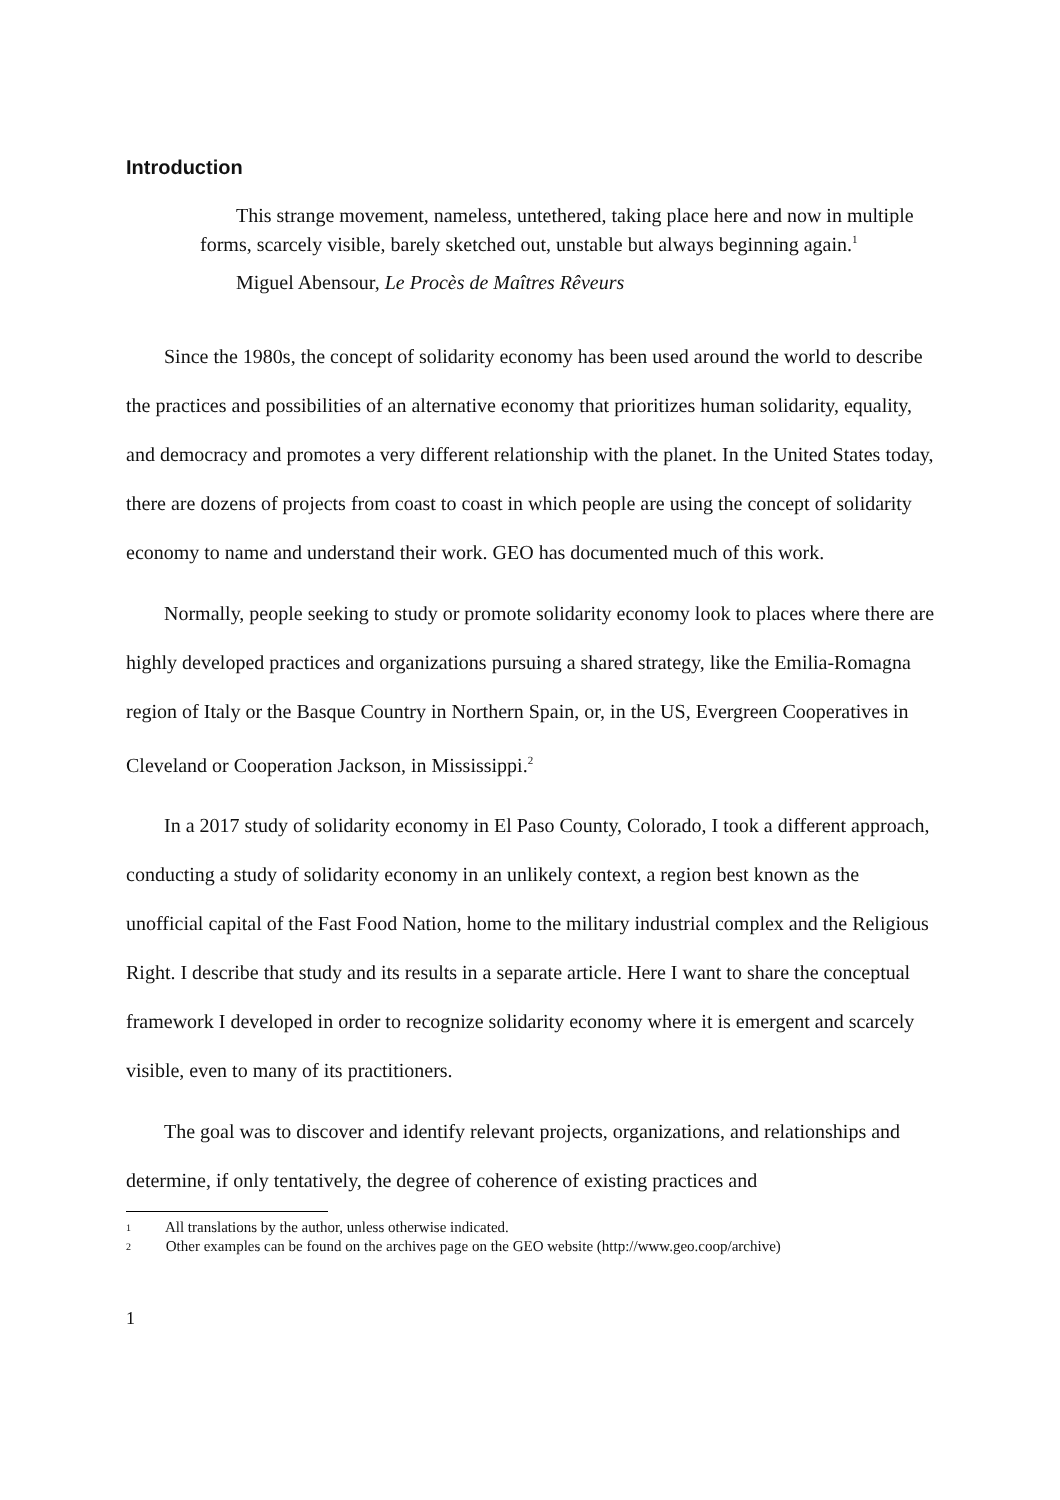Introduction
This strange movement, nameless, untethered, taking place here and now in multiple forms, scarcely visible, barely sketched out, unstable but always beginning again.<sup>1</sup>
Miguel Abensour, Le Procès de Maîtres Rêveurs
Since the 1980s, the concept of solidarity economy has been used around the world to describe the practices and possibilities of an alternative economy that prioritizes human solidarity, equality, and democracy and promotes a very different relationship with the planet. In the United States today, there are dozens of projects from coast to coast in which people are using the concept of solidarity economy to name and understand their work. GEO has documented much of this work.
Normally, people seeking to study or promote solidarity economy look to places where there are highly developed practices and organizations pursuing a shared strategy, like the Emilia-Romagna region of Italy or the Basque Country in Northern Spain, or, in the US, Evergreen Cooperatives in Cleveland or Cooperation Jackson, in Mississippi.<sup>2</sup>
In a 2017 study of solidarity economy in El Paso County, Colorado, I took a different approach, conducting a study of solidarity economy in an unlikely context, a region best known as the unofficial capital of the Fast Food Nation, home to the military industrial complex and the Religious Right. I describe that study and its results in a separate article. Here I want to share the conceptual framework I developed in order to recognize solidarity economy where it is emergent and scarcely visible, even to many of its practitioners.
The goal was to discover and identify relevant projects, organizations, and relationships and determine, if only tentatively, the degree of coherence of existing practices and
<sup>1</sup> All translations by the author, unless otherwise indicated.
<sup>2</sup> Other examples can be found on the archives page on the GEO website (http://www.geo.coop/archive)
1